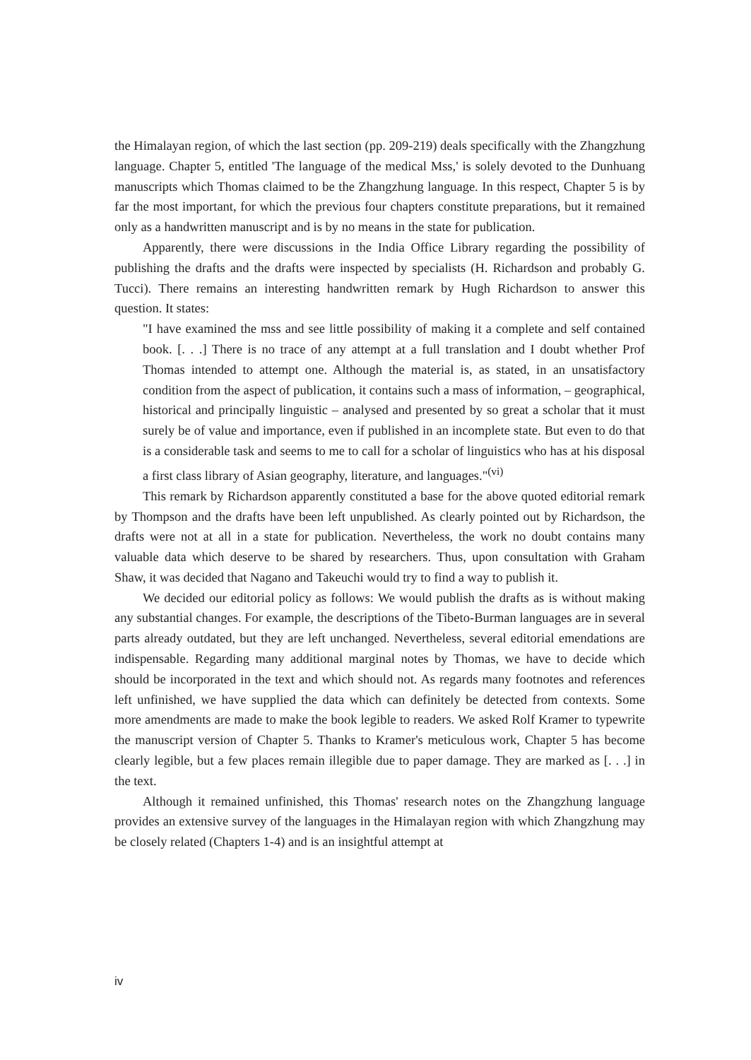the Himalayan region, of which the last section (pp. 209-219) deals specifically with the Zhangzhung language. Chapter 5, entitled 'The language of the medical Mss,' is solely devoted to the Dunhuang manuscripts which Thomas claimed to be the Zhangzhung language. In this respect, Chapter 5 is by far the most important, for which the previous four chapters constitute preparations, but it remained only as a handwritten manuscript and is by no means in the state for publication.
Apparently, there were discussions in the India Office Library regarding the possibility of publishing the drafts and the drafts were inspected by specialists (H. Richardson and probably G. Tucci). There remains an interesting handwritten remark by Hugh Richardson to answer this question. It states:
"I have examined the mss and see little possibility of making it a complete and self contained book. [. . .] There is no trace of any attempt at a full translation and I doubt whether Prof Thomas intended to attempt one. Although the material is, as stated, in an unsatisfactory condition from the aspect of publication, it contains such a mass of information, – geographical, historical and principally linguistic – analysed and presented by so great a scholar that it must surely be of value and importance, even if published in an incomplete state. But even to do that is a considerable task and seems to me to call for a scholar of linguistics who has at his disposal a first class library of Asian geography, literature, and languages."<sup>(vi)</sup>
This remark by Richardson apparently constituted a base for the above quoted editorial remark by Thompson and the drafts have been left unpublished. As clearly pointed out by Richardson, the drafts were not at all in a state for publication. Nevertheless, the work no doubt contains many valuable data which deserve to be shared by researchers. Thus, upon consultation with Graham Shaw, it was decided that Nagano and Takeuchi would try to find a way to publish it.
We decided our editorial policy as follows: We would publish the drafts as is without making any substantial changes. For example, the descriptions of the Tibeto-Burman languages are in several parts already outdated, but they are left unchanged. Nevertheless, several editorial emendations are indispensable. Regarding many additional marginal notes by Thomas, we have to decide which should be incorporated in the text and which should not. As regards many footnotes and references left unfinished, we have supplied the data which can definitely be detected from contexts. Some more amendments are made to make the book legible to readers. We asked Rolf Kramer to typewrite the manuscript version of Chapter 5. Thanks to Kramer's meticulous work, Chapter 5 has become clearly legible, but a few places remain illegible due to paper damage. They are marked as [. . .] in the text.
Although it remained unfinished, this Thomas' research notes on the Zhangzhung language provides an extensive survey of the languages in the Himalayan region with which Zhangzhung may be closely related (Chapters 1-4) and is an insightful attempt at
iv